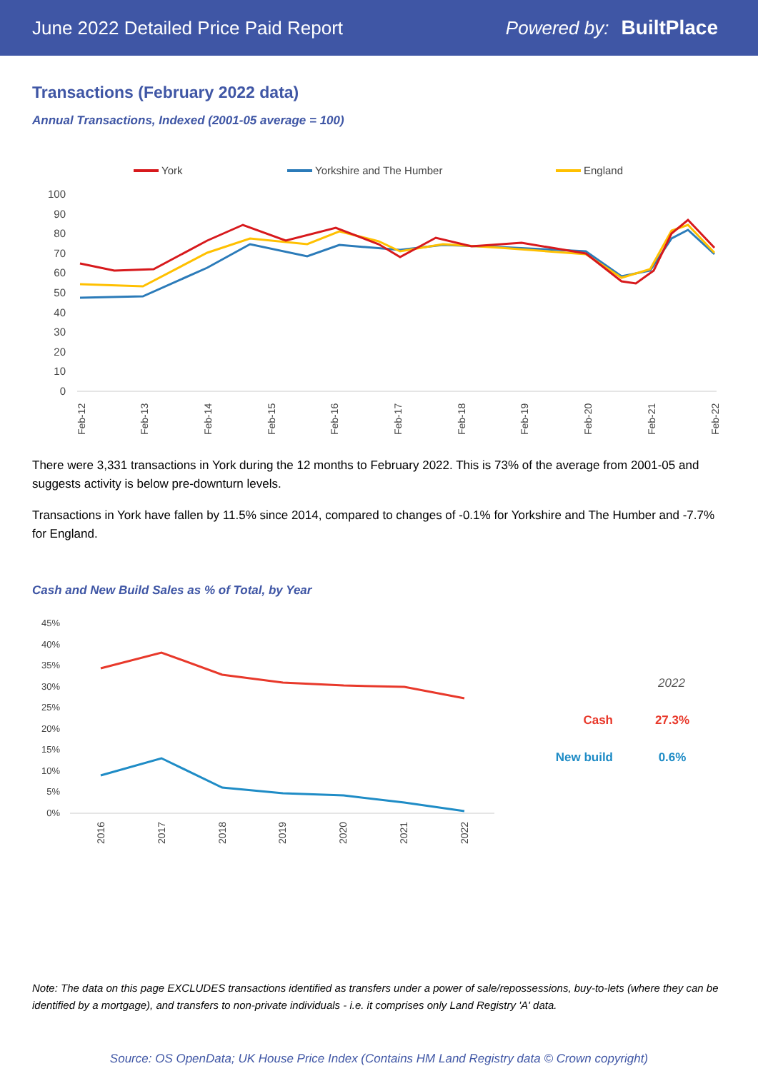June 2022 Detailed Price Paid Report Powered by: BuiltPlace
Transactions (February 2022 data)
Annual Transactions, Indexed (2001-05 average = 100)
York
Yorkshire and The Humber
England
100
90
80
70
60
50
40
30
20
10
0
Feb-12
Feb-13
Feb-14
Feb-15
Feb-16
Feb-17
Feb-18
Feb-19
Feb-20
Feb-21
Feb-22
There were 3,331 transactions in York during the 12 months to February 2022. This is 73% of the average from 2001-05 and suggests activity is below pre-downturn levels.
Transactions in York have fallen by 11.5% since 2014, compared to changes of -0.1% for Yorkshire and The Humber and -7.7% for England.
Cash and New Build Sales as % of Total, by Year
45%
40%
35%
30%
25%
20%
15%
10%
5%
0%
2016
2017
2018
2019
2020
2021
2022
2022
Cash
27.3%
New build
0.6%
Note: The data on this page EXCLUDES transactions identified as transfers under a power of sale/repossessions, buy-to-lets (where they can be identified by a mortgage), and transfers to non-private individuals - i.e. it comprises only Land Registry 'A' data.
Source: OS OpenData; UK House Price Index (Contains HM Land Registry data © Crown copyright)